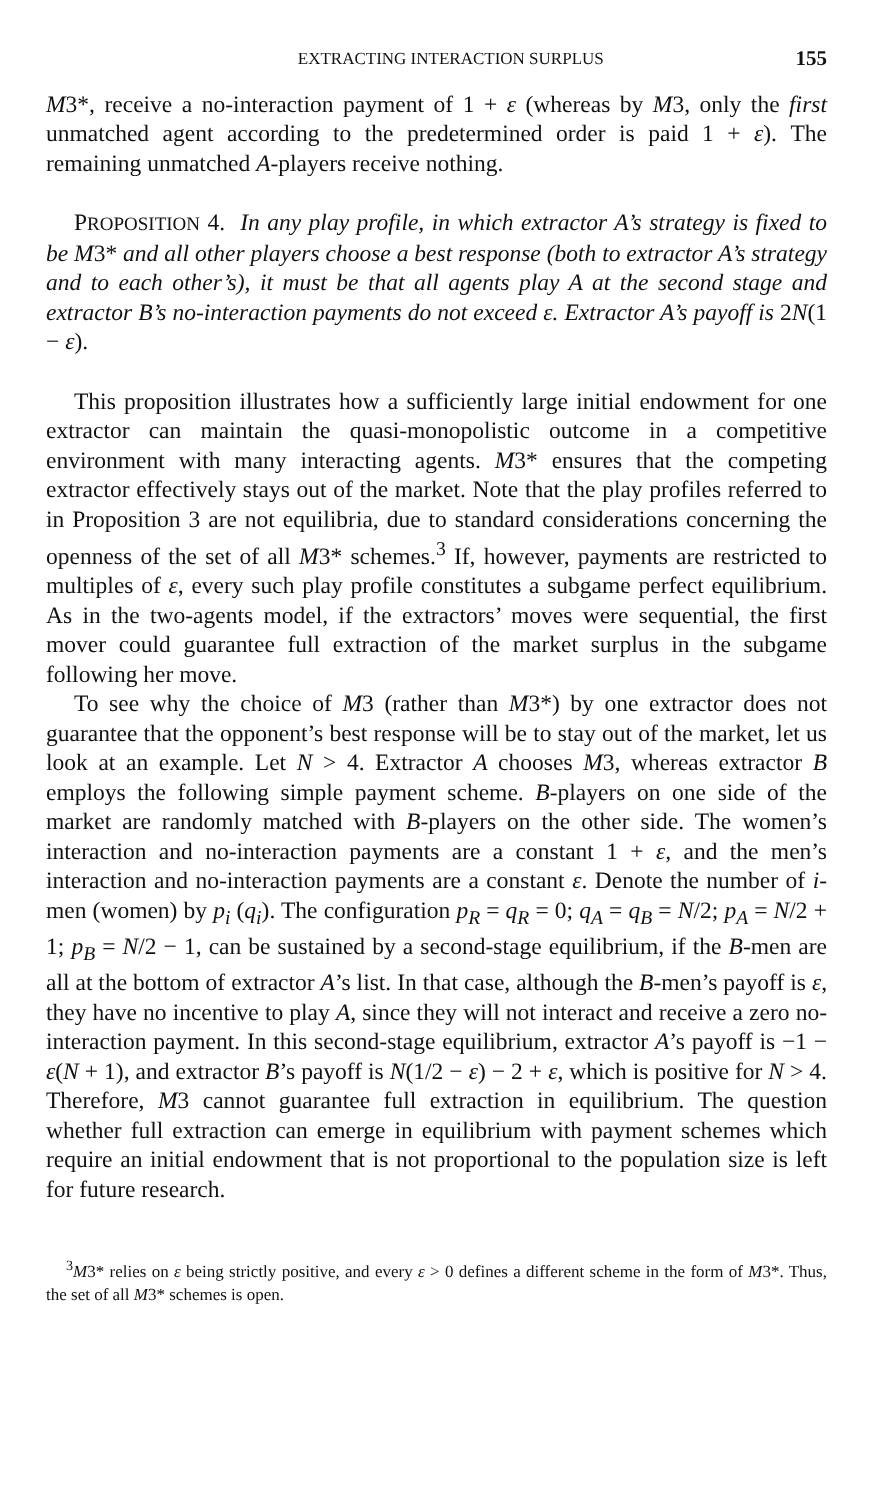EXTRACTING INTERACTION SURPLUS 155
M3*, receive a no-interaction payment of 1 + ε (whereas by M3, only the first unmatched agent according to the predetermined order is paid 1 + ε). The remaining unmatched A-players receive nothing.
PROPOSITION 4. In any play profile, in which extractor A’s strategy is fixed to be M3* and all other players choose a best response (both to extractor A’s strategy and to each other’s), it must be that all agents play A at the second stage and extractor B’s no-interaction payments do not exceed ε. Extractor A’s payoff is 2N(1 − ε).
This proposition illustrates how a sufficiently large initial endowment for one extractor can maintain the quasi-monopolistic outcome in a competitive environment with many interacting agents. M3* ensures that the competing extractor effectively stays out of the market. Note that the play profiles referred to in Proposition 3 are not equilibria, due to standard considerations concerning the openness of the set of all M3* schemes.<sup>3</sup> If, however, payments are restricted to multiples of ε, every such play profile constitutes a subgame perfect equilibrium. As in the two-agents model, if the extractors’ moves were sequential, the first mover could guarantee full extraction of the market surplus in the subgame following her move.
To see why the choice of M3 (rather than M3*) by one extractor does not guarantee that the opponent’s best response will be to stay out of the market, let us look at an example. Let N > 4. Extractor A chooses M3, whereas extractor B employs the following simple payment scheme. B-players on one side of the market are randomly matched with B-players on the other side. The women’s interaction and no-interaction payments are a constant 1 + ε, and the men’s interaction and no-interaction payments are a constant ε. Denote the number of i-men (women) by p<sub>i</sub> (q<sub>i</sub>). The configuration p<sub>R</sub> = q<sub>R</sub> = 0; q<sub>A</sub> = q<sub>B</sub> = N/2; p<sub>A</sub> = N/2 + 1; p<sub>B</sub> = N/2 − 1, can be sustained by a second-stage equilibrium, if the B-men are all at the bottom of extractor A’s list. In that case, although the B-men’s payoff is ε, they have no incentive to play A, since they will not interact and receive a zero no-interaction payment. In this second-stage equilibrium, extractor A’s payoff is −1 − ε(N + 1), and extractor B’s payoff is N(1/2 − ε) − 2 + ε, which is positive for N > 4. Therefore, M3 cannot guarantee full extraction in equilibrium. The question whether full extraction can emerge in equilibrium with payment schemes which require an initial endowment that is not proportional to the population size is left for future research.
<sup>3</sup> M3* relies on ε being strictly positive, and every ε > 0 defines a different scheme in the form of M3*. Thus, the set of all M3* schemes is open.